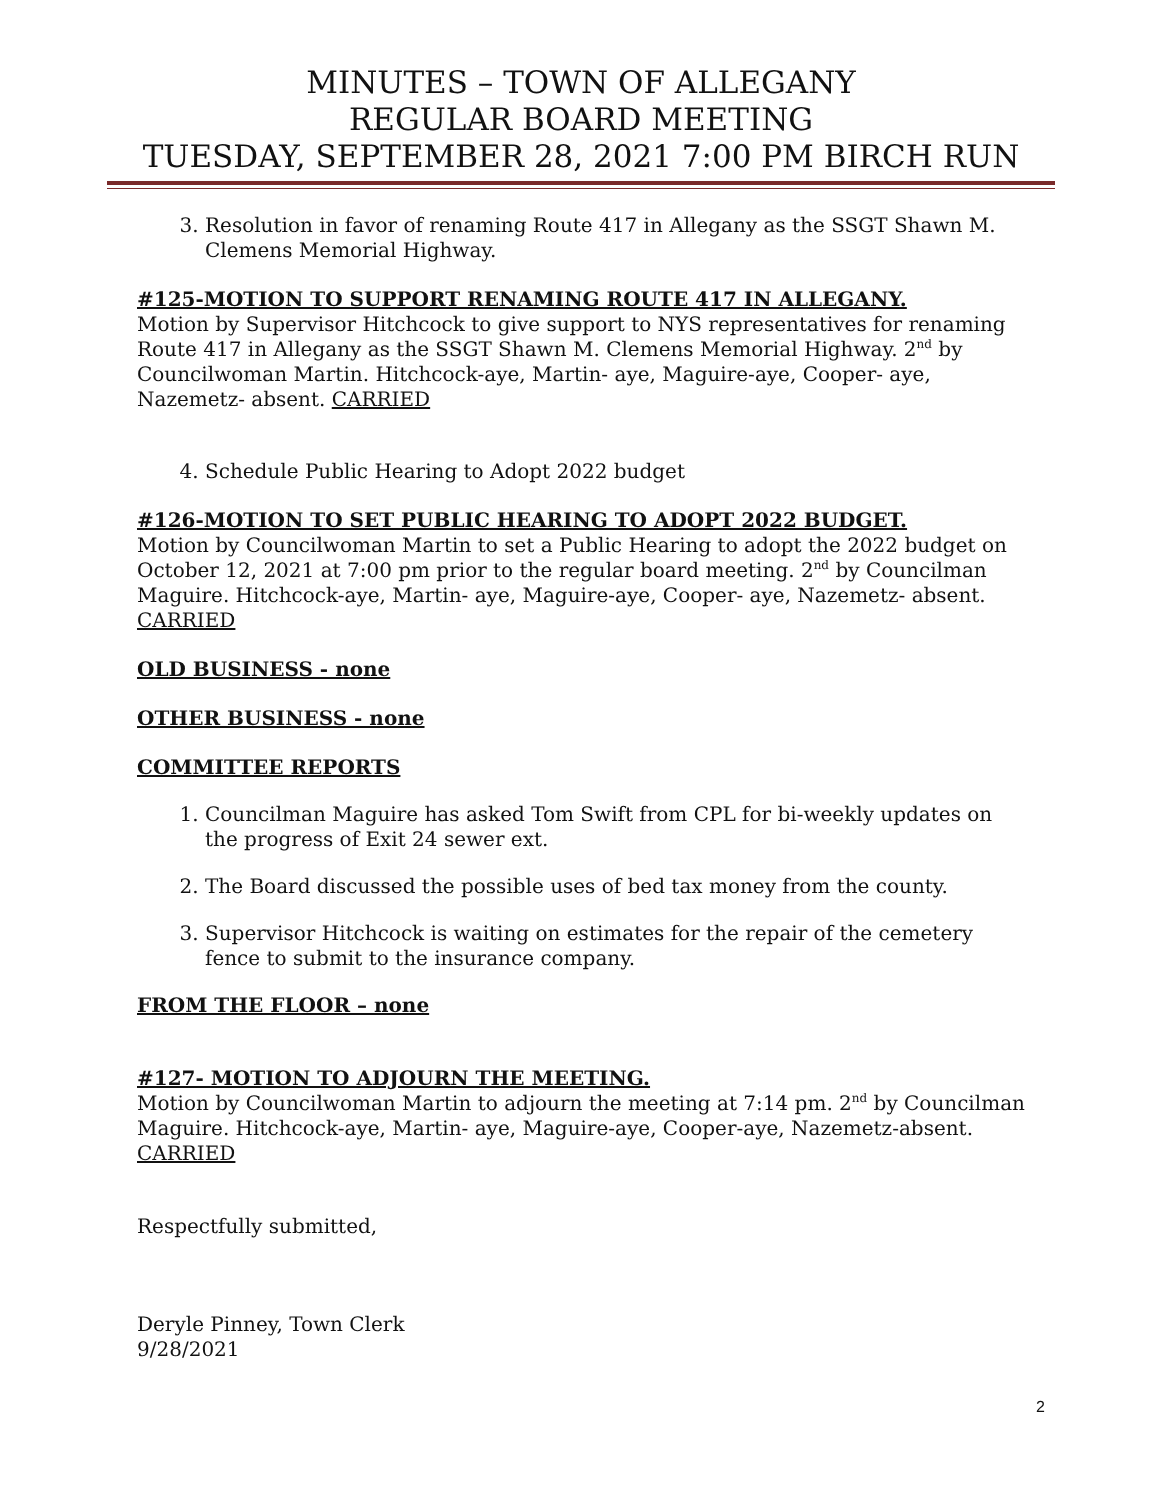MINUTES – TOWN OF ALLEGANY
REGULAR BOARD MEETING
TUESDAY, SEPTEMBER 28, 2021 7:00 PM BIRCH RUN
3. Resolution in favor of renaming Route 417 in Allegany as the SSGT Shawn M. Clemens Memorial Highway.
#125-MOTION TO SUPPORT RENAMING ROUTE 417 IN ALLEGANY.
Motion by Supervisor Hitchcock to give support to NYS representatives for renaming Route 417 in Allegany as the SSGT Shawn M. Clemens Memorial Highway. 2<sup>nd</sup> by Councilwoman Martin. Hitchcock-aye, Martin- aye, Maguire-aye, Cooper- aye, Nazemetz- absent. CARRIED
4. Schedule Public Hearing to Adopt 2022 budget
#126-MOTION TO SET PUBLIC HEARING TO ADOPT 2022 BUDGET.
Motion by Councilwoman Martin to set a Public Hearing to adopt the 2022 budget on October 12, 2021 at 7:00 pm prior to the regular board meeting. 2<sup>nd</sup> by Councilman Maguire. Hitchcock-aye, Martin- aye, Maguire-aye, Cooper- aye, Nazemetz- absent. CARRIED
OLD BUSINESS - none
OTHER BUSINESS - none
COMMITTEE REPORTS
1. Councilman Maguire has asked Tom Swift from CPL for bi-weekly updates on the progress of Exit 24 sewer ext.
2. The Board discussed the possible uses of bed tax money from the county.
3. Supervisor Hitchcock is waiting on estimates for the repair of the cemetery fence to submit to the insurance company.
FROM THE FLOOR – none
#127- MOTION TO ADJOURN THE MEETING.
Motion by Councilwoman Martin to adjourn the meeting at 7:14 pm. 2<sup>nd</sup> by Councilman Maguire. Hitchcock-aye, Martin- aye, Maguire-aye, Cooper-aye, Nazemetz-absent. CARRIED
Respectfully submitted,
Deryle Pinney, Town Clerk
9/28/2021
2